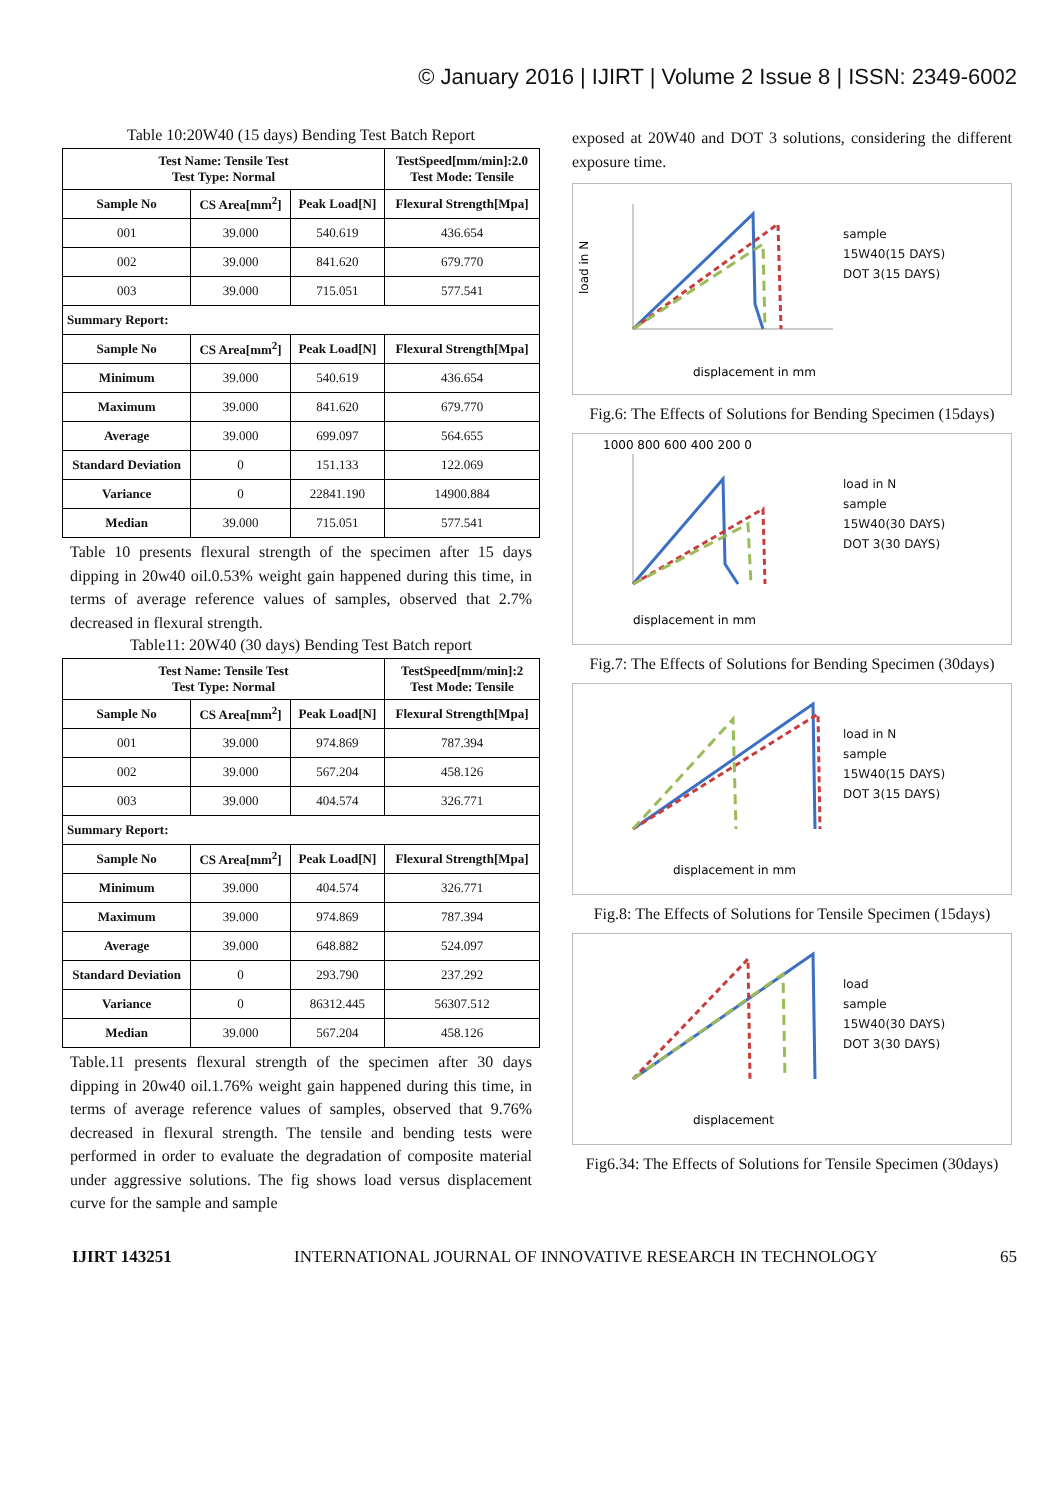© January 2016 | IJIRT | Volume 2 Issue 8 | ISSN: 2349-6002
Table 10:20W40 (15 days) Bending Test Batch Report
| Test Name: Tensile Test Test Type: Normal | | | TestSpeed[mm/min]:2.0 Test Mode: Tensile |
| --- | --- | --- | --- |
| Sample No | CS Area[mm<sup>2</sup>] | Peak Load[N] | Flexural Strength[Mpa] |
| 001 | 39.000 | 540.619 | 436.654 |
| 002 | 39.000 | 841.620 | 679.770 |
| 003 | 39.000 | 715.051 | 577.541 |
| Summary Report: | | | |
| Sample No | CS Area[mm<sup>2</sup>] | Peak Load[N] | Flexural Strength[Mpa] |
| Minimum | 39.000 | 540.619 | 436.654 |
| Maximum | 39.000 | 841.620 | 679.770 |
| Average | 39.000 | 699.097 | 564.655 |
| Standard Deviation | 0 | 151.133 | 122.069 |
| Variance | 0 | 22841.190 | 14900.884 |
| Median | 39.000 | 715.051 | 577.541 |
Table 10 presents flexural strength of the specimen after 15 days dipping in 20w40 oil.0.53% weight gain happened during this time, in terms of average reference values of samples, observed that 2.7% decreased in flexural strength.
Table11: 20W40 (30 days) Bending Test Batch report
| Test Name: Tensile Test Test Type: Normal | | | TestSpeed[mm/min]:2 Test Mode: Tensile |
| --- | --- | --- | --- |
| Sample No | CS Area[mm<sup>2</sup>] | Peak Load[N] | Flexural Strength[Mpa] |
| 001 | 39.000 | 974.869 | 787.394 |
| 002 | 39.000 | 567.204 | 458.126 |
| 003 | 39.000 | 404.574 | 326.771 |
| Summary Report: | | | |
| Sample No | CS Area[mm<sup>2</sup>] | Peak Load[N] | Flexural Strength[Mpa] |
| Minimum | 39.000 | 404.574 | 326.771 |
| Maximum | 39.000 | 974.869 | 787.394 |
| Average | 39.000 | 648.882 | 524.097 |
| Standard Deviation | 0 | 293.790 | 237.292 |
| Variance | 0 | 86312.445 | 56307.512 |
| Median | 39.000 | 567.204 | 458.126 |
Table.11 presents flexural strength of the specimen after 30 days dipping in 20w40 oil.1.76% weight gain happened during this time, in terms of average reference values of samples, observed that 9.76% decreased in flexural strength. The tensile and bending tests were performed in order to evaluate the degradation of composite material under aggressive solutions. The fig shows load versus displacement curve for the sample and sample
exposed at 20W40 and DOT 3 solutions, considering the different exposure time.
load in N
displacement in mm
sample
15W40(15 DAYS)
DOT 3(15 DAYS)
Fig.6: The Effects of Solutions for Bending Specimen (15days)
displacement in mm
1000 800 600 400 200 0
load in N
sample
15W40(30 DAYS)
DOT 3(30 DAYS)
Fig.7: The Effects of Solutions for Bending Specimen (30days)
displacement in mm
load in N
sample
15W40(15 DAYS)
DOT 3(15 DAYS)
Fig.8: The Effects of Solutions for Tensile Specimen (15days)
displacement
load
sample
15W40(30 DAYS)
DOT 3(30 DAYS)
Fig6.34: The Effects of Solutions for Tensile Specimen (30days)
IJIRT 143251 INTERNATIONAL JOURNAL OF INNOVATIVE RESEARCH IN TECHNOLOGY 65